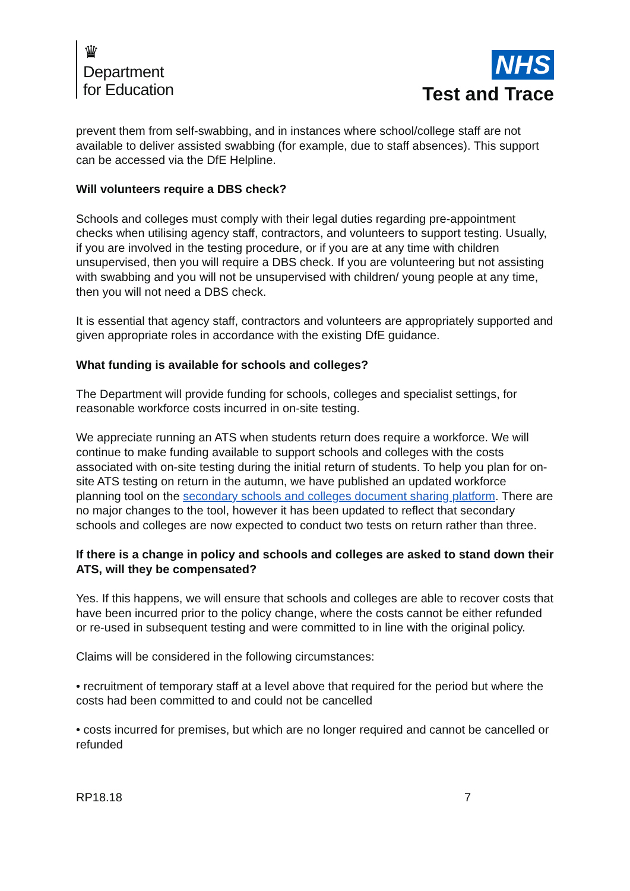♛
Department
for Education
NHS
Test and Trace
prevent them from self-swabbing, and in instances where school/college staff are not available to deliver assisted swabbing (for example, due to staff absences). This support can be accessed via the DfE Helpline.
Will volunteers require a DBS check?
Schools and colleges must comply with their legal duties regarding pre-appointment checks when utilising agency staff, contractors, and volunteers to support testing. Usually, if you are involved in the testing procedure, or if you are at any time with children unsupervised, then you will require a DBS check. If you are volunteering but not assisting with swabbing and you will not be unsupervised with children/ young people at any time, then you will not need a DBS check.
It is essential that agency staff, contractors and volunteers are appropriately supported and given appropriate roles in accordance with the existing DfE guidance.
What funding is available for schools and colleges?
The Department will provide funding for schools, colleges and specialist settings, for reasonable workforce costs incurred in on-site testing.
We appreciate running an ATS when students return does require a workforce. We will continue to make funding available to support schools and colleges with the costs associated with on-site testing during the initial return of students. To help you plan for on-site ATS testing on return in the autumn, we have published an updated workforce planning tool on the secondary schools and colleges document sharing platform. There are no major changes to the tool, however it has been updated to reflect that secondary schools and colleges are now expected to conduct two tests on return rather than three.
If there is a change in policy and schools and colleges are asked to stand down their ATS, will they be compensated?
Yes. If this happens, we will ensure that schools and colleges are able to recover costs that have been incurred prior to the policy change, where the costs cannot be either refunded or re-used in subsequent testing and were committed to in line with the original policy.
Claims will be considered in the following circumstances:
• recruitment of temporary staff at a level above that required for the period but where the costs had been committed to and could not be cancelled
• costs incurred for premises, but which are no longer required and cannot be cancelled or refunded
RP18.18 7